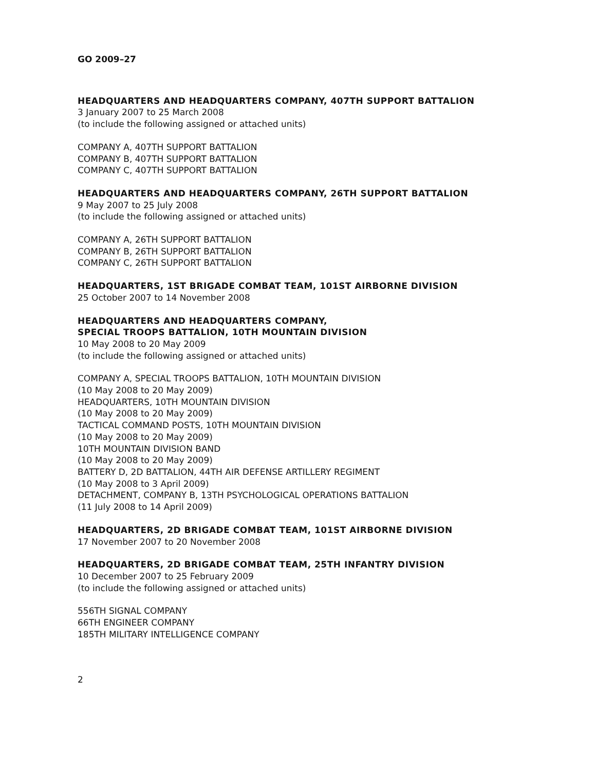GO 2009–27
HEADQUARTERS AND HEADQUARTERS COMPANY, 407TH SUPPORT BATTALION
3 January 2007 to 25 March 2008
(to include the following assigned or attached units)
COMPANY A, 407TH SUPPORT BATTALION
COMPANY B, 407TH SUPPORT BATTALION
COMPANY C, 407TH SUPPORT BATTALION
HEADQUARTERS AND HEADQUARTERS COMPANY, 26TH SUPPORT BATTALION
9 May 2007 to 25 July 2008
(to include the following assigned or attached units)
COMPANY A, 26TH SUPPORT BATTALION
COMPANY B, 26TH SUPPORT BATTALION
COMPANY C, 26TH SUPPORT BATTALION
HEADQUARTERS, 1ST BRIGADE COMBAT TEAM, 101ST AIRBORNE DIVISION
25 October 2007 to 14 November 2008
HEADQUARTERS AND HEADQUARTERS COMPANY,
SPECIAL TROOPS BATTALION, 10TH MOUNTAIN DIVISION
10 May 2008 to 20 May 2009
(to include the following assigned or attached units)
COMPANY A, SPECIAL TROOPS BATTALION, 10TH MOUNTAIN DIVISION
(10 May 2008 to 20 May 2009)
HEADQUARTERS, 10TH MOUNTAIN DIVISION
(10 May 2008 to 20 May 2009)
TACTICAL COMMAND POSTS, 10TH MOUNTAIN DIVISION
(10 May 2008 to 20 May 2009)
10TH MOUNTAIN DIVISION BAND
(10 May 2008 to 20 May 2009)
BATTERY D, 2D BATTALION, 44TH AIR DEFENSE ARTILLERY REGIMENT
(10 May 2008 to 3 April 2009)
DETACHMENT, COMPANY B, 13TH PSYCHOLOGICAL OPERATIONS BATTALION
(11 July 2008 to 14 April 2009)
HEADQUARTERS, 2D BRIGADE COMBAT TEAM, 101ST AIRBORNE DIVISION
17 November 2007 to 20 November 2008
HEADQUARTERS, 2D BRIGADE COMBAT TEAM, 25TH INFANTRY DIVISION
10 December 2007 to 25 February 2009
(to include the following assigned or attached units)
556TH SIGNAL COMPANY
66TH ENGINEER COMPANY
185TH MILITARY INTELLIGENCE COMPANY
2